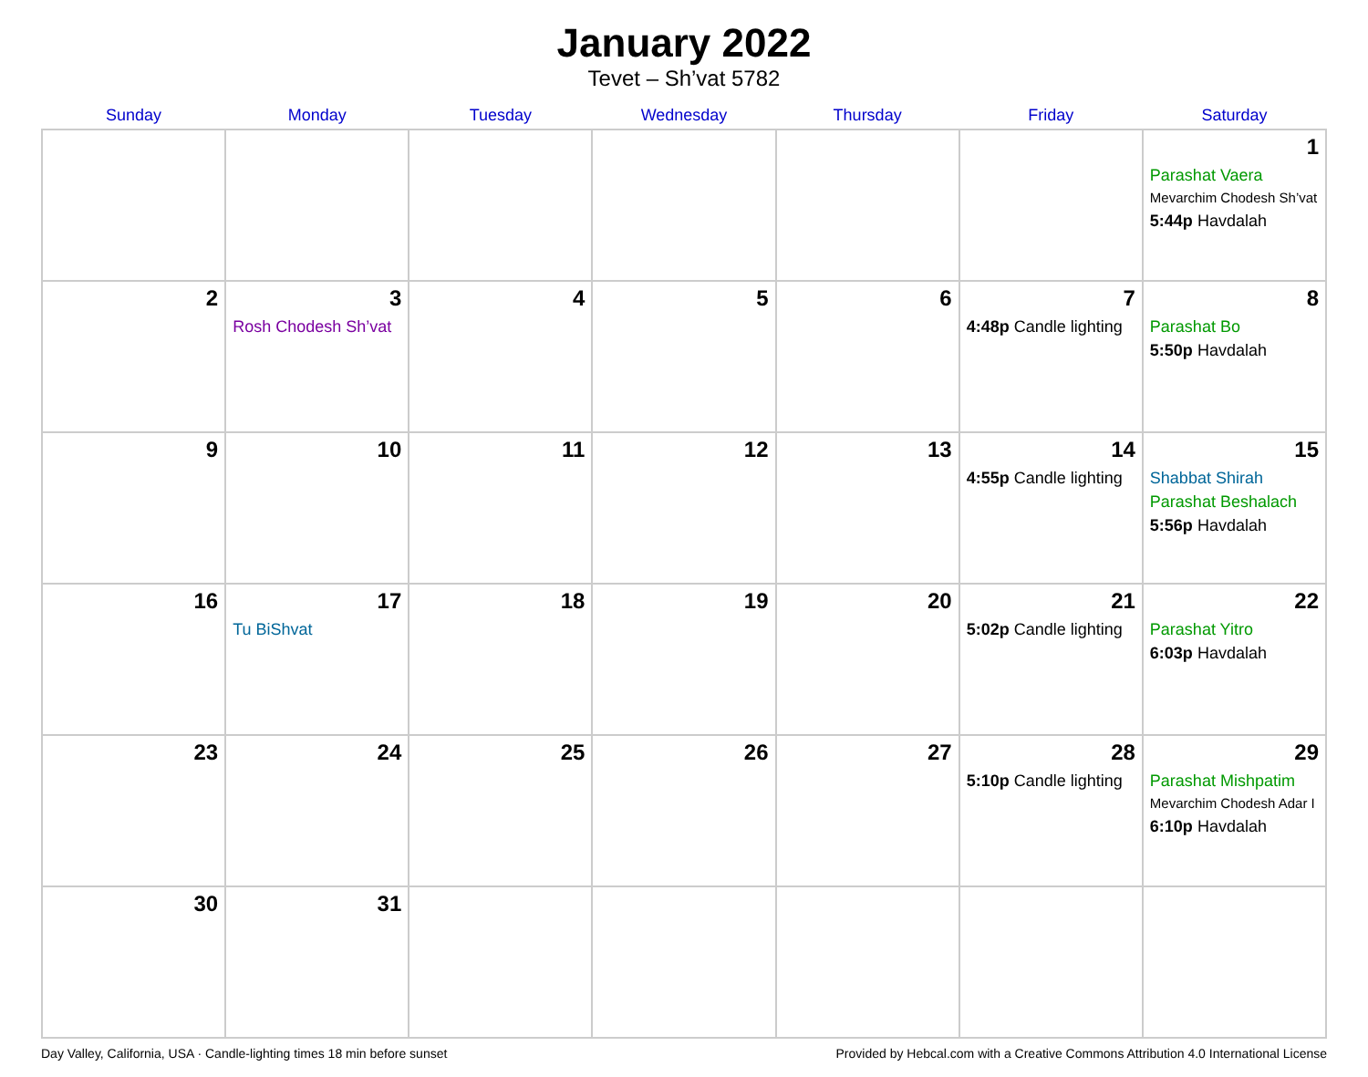January 2022
Tevet – Sh’vat 5782
| Sunday | Monday | Tuesday | Wednesday | Thursday | Friday | Saturday |
| --- | --- | --- | --- | --- | --- | --- |
| | | | | | | 1 Parashat Vaera Mevarchim Chodesh Sh’vat 5:44p Havdalah |
| 2 | 3 Rosh Chodesh Sh’vat | 4 | 5 | 6 | 7 4:48p Candle lighting | 8 Parashat Bo 5:50p Havdalah |
| 9 | 10 | 11 | 12 | 13 | 14 4:55p Candle lighting | 15 Shabbat Shirah Parashat Beshalach 5:56p Havdalah |
| 16 | 17 Tu BiShvat | 18 | 19 | 20 | 21 5:02p Candle lighting | 22 Parashat Yitro 6:03p Havdalah |
| 23 | 24 | 25 | 26 | 27 | 28 5:10p Candle lighting | 29 Parashat Mishpatim Mevarchim Chodesh Adar I 6:10p Havdalah |
| 30 | 31 | | | | | |
Day Valley, California, USA · Candle-lighting times 18 min before sunset Provided by Hebcal.com with a Creative Commons Attribution 4.0 International License